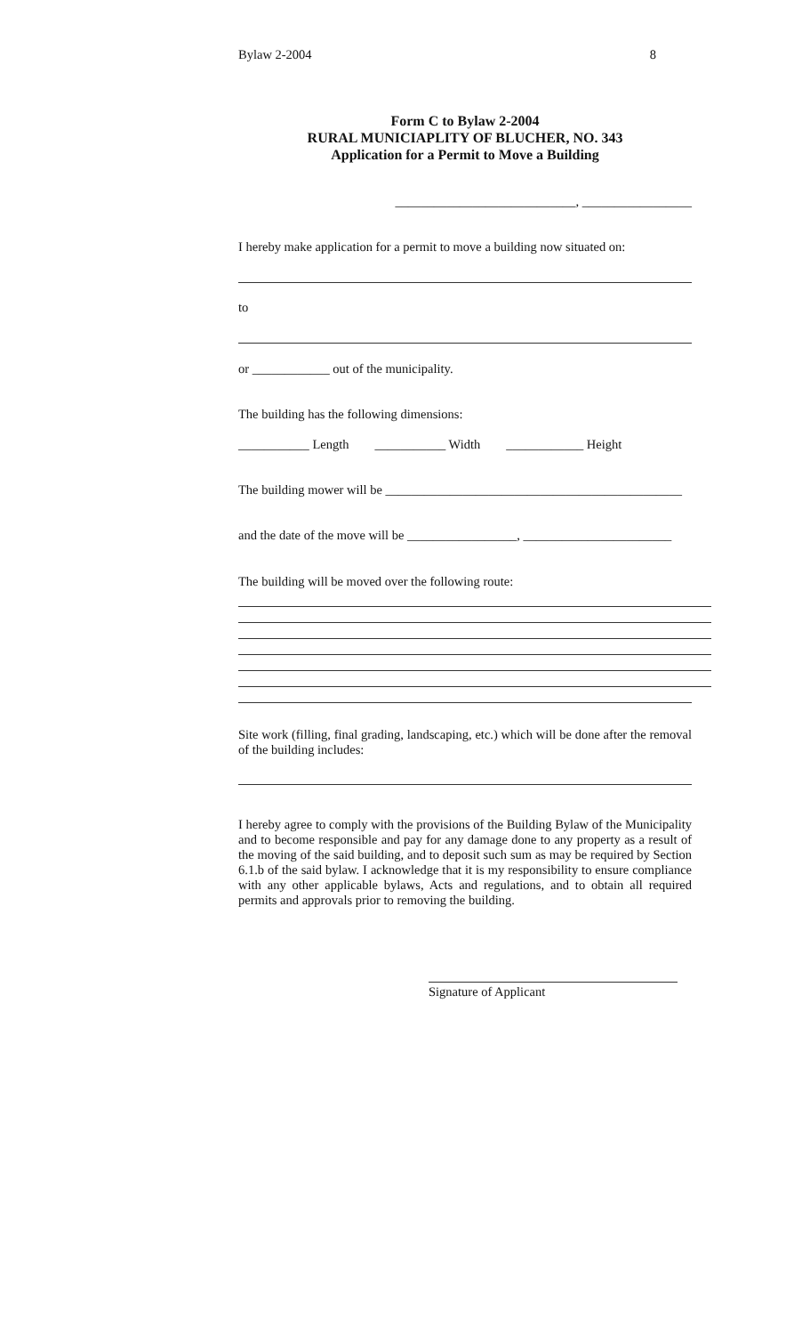Bylaw 2-2004 8
Form C to Bylaw 2-2004
RURAL MUNICIAPLITY OF BLUCHER, NO. 343
Application for a Permit to Move a Building
____________________________, _________________
I hereby make application for a permit to move a building now situated on:
to
or ____________ out of the municipality.
The building has the following dimensions:
___________ Length ___________ Width ____________ Height
The building mower will be ______________________________________________
and the date of the move will be _________________, _______________________
The building will be moved over the following route:
Site work (filling, final grading, landscaping, etc.) which will be done after the removal of the building includes:
I hereby agree to comply with the provisions of the Building Bylaw of the Municipality and to become responsible and pay for any damage done to any property as a result of the moving of the said building, and to deposit such sum as may be required by Section 6.1.b of the said bylaw. I acknowledge that it is my responsibility to ensure compliance with any other applicable bylaws, Acts and regulations, and to obtain all required permits and approvals prior to removing the building.
Signature of Applicant